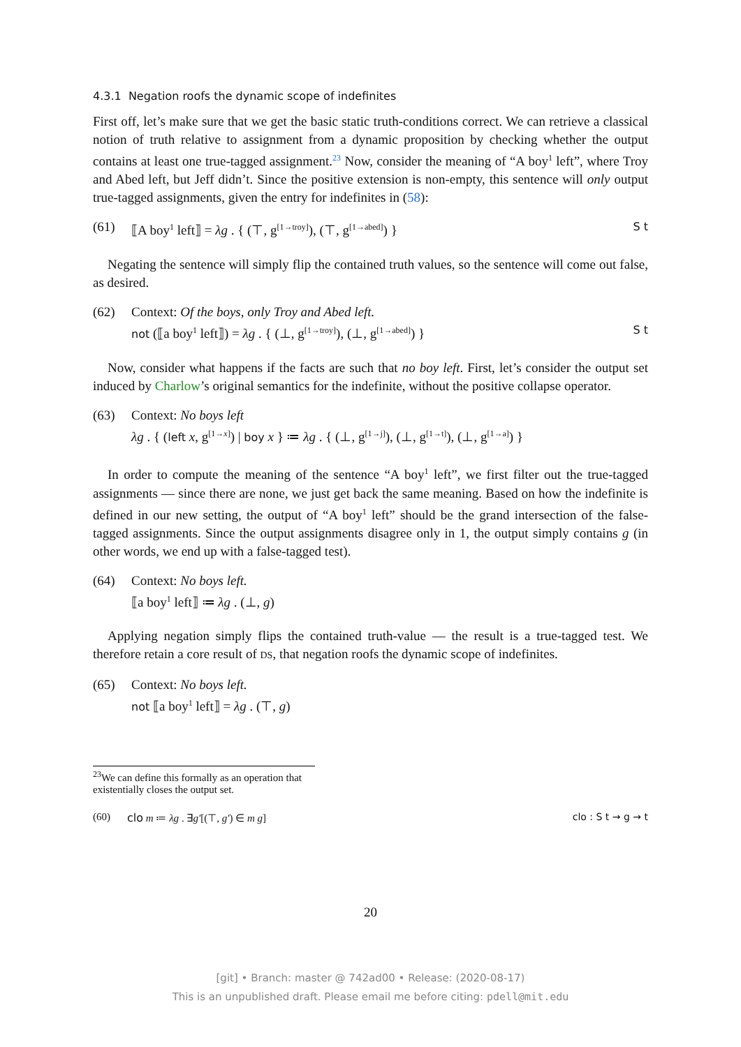4.3.1 Negation roofs the dynamic scope of indefinites
First off, let’s make sure that we get the basic static truth-conditions correct. We can retrieve a classical notion of truth relative to assignment from a dynamic proposition by checking whether the output contains at least one true-tagged assignment.<sup>23</sup> Now, consider the meaning of “A boy<sup>1</sup> left”, where Troy and Abed left, but Jeff didn’t. Since the positive extension is non-empty, this sentence will only output true-tagged assignments, given the entry for indefinites in (58):
(61) ⟦A boy<sup>1</sup> left⟧ = λg . { (⊤, g<sup>[1→troy]</sup>), (⊤, g<sup>[1→abed]</sup>) } S t
Negating the sentence will simply flip the contained truth values, so the sentence will come out false, as desired.
(62) Context: Of the boys, only Troy and Abed left.
not (⟦a boy<sup>1</sup> left⟧) = λg . { (⊥, g<sup>[1→troy]</sup>), (⊥, g<sup>[1→abed]</sup>) } S t
Now, consider what happens if the facts are such that no boy left. First, let’s consider the output set induced by Charlow’s original semantics for the indefinite, without the positive collapse operator.
(63) Context: No boys left
λg . { (left x, g<sup>[1→x]</sup>) | boy x } ≔ λg . { (⊥, g<sup>[1→j]</sup>), (⊥, g<sup>[1→t]</sup>), (⊥, g<sup>[1→a]</sup>) }
In order to compute the meaning of the sentence “A boy<sup>1</sup> left”, we first filter out the true-tagged assignments — since there are none, we just get back the same meaning. Based on how the indefinite is defined in our new setting, the output of “A boy<sup>1</sup> left” should be the grand intersection of the false-tagged assignments. Since the output assignments disagree only in 1, the output simply contains g (in other words, we end up with a false-tagged test).
(64) Context: No boys left.
⟦a boy<sup>1</sup> left⟧ ≔ λg . (⊥, g)
Applying negation simply flips the contained truth-value — the result is a true-tagged test. We therefore retain a core result of DS, that negation roofs the dynamic scope of indefinites.
(65) Context: No boys left.
not ⟦a boy<sup>1</sup> left⟧ = λg . (⊤, g)
<sup>23</sup> We can define this formally as an operation that existentially closes the output set.
(60) clo m ≔ λg . ∃g′[(⊤, g′) ∈ m g] clo : S t → g → t
20
[git] • Branch: master @ 742ad00 • Release: (2020-08-17)
This is an unpublished draft. Please email me before citing: pdell@mit.edu